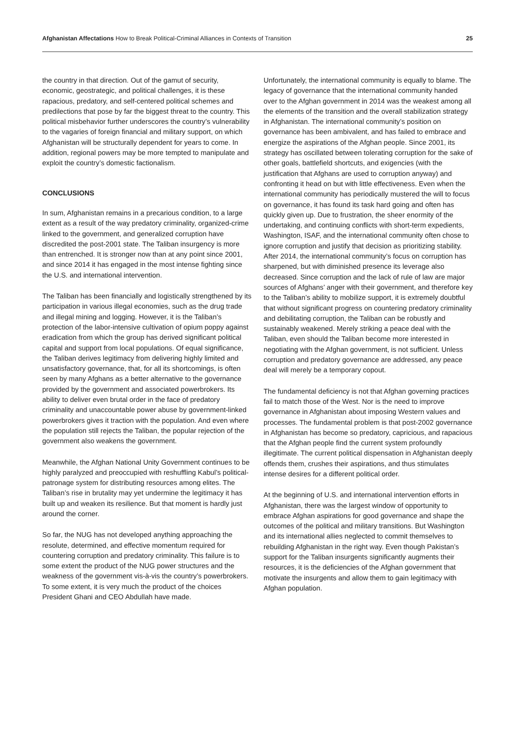Afghanistan Affectations How to Break Political-Criminal Alliances in Contexts of Transition
25
the country in that direction. Out of the gamut of security, economic, geostrategic, and political challenges, it is these rapacious, predatory, and self-centered political schemes and predilections that pose by far the biggest threat to the country. This political misbehavior further underscores the country’s vulnerability to the vagaries of foreign financial and military support, on which Afghanistan will be structurally dependent for years to come. In addition, regional powers may be more tempted to manipulate and exploit the country’s domestic factionalism.
CONCLUSIONS
In sum, Afghanistan remains in a precarious condition, to a large extent as a result of the way predatory criminality, organized-crime linked to the government, and generalized corruption have discredited the post-2001 state. The Taliban insurgency is more than entrenched. It is stronger now than at any point since 2001, and since 2014 it has engaged in the most intense fighting since the U.S. and international intervention.
The Taliban has been financially and logistically strengthened by its participation in various illegal economies, such as the drug trade and illegal mining and logging. However, it is the Taliban’s protection of the labor-intensive cultivation of opium poppy against eradication from which the group has derived significant political capital and support from local populations. Of equal significance, the Taliban derives legitimacy from delivering highly limited and unsatisfactory governance, that, for all its shortcomings, is often seen by many Afghans as a better alternative to the governance provided by the government and associated powerbrokers. Its ability to deliver even brutal order in the face of predatory criminality and unaccountable power abuse by government-linked powerbrokers gives it traction with the population. And even where the population still rejects the Taliban, the popular rejection of the government also weakens the government.
Meanwhile, the Afghan National Unity Government continues to be highly paralyzed and preoccupied with reshuffling Kabul’s political-patronage system for distributing resources among elites. The Taliban’s rise in brutality may yet undermine the legitimacy it has built up and weaken its resilience. But that moment is hardly just around the corner.
So far, the NUG has not developed anything approaching the resolute, determined, and effective momentum required for countering corruption and predatory criminality. This failure is to some extent the product of the NUG power structures and the weakness of the government vis-à-vis the country’s powerbrokers. To some extent, it is very much the product of the choices President Ghani and CEO Abdullah have made.
Unfortunately, the international community is equally to blame. The legacy of governance that the international community handed over to the Afghan government in 2014 was the weakest among all the elements of the transition and the overall stabilization strategy in Afghanistan. The international community’s position on governance has been ambivalent, and has failed to embrace and energize the aspirations of the Afghan people. Since 2001, its strategy has oscillated between tolerating corruption for the sake of other goals, battlefield shortcuts, and exigencies (with the justification that Afghans are used to corruption anyway) and confronting it head on but with little effectiveness. Even when the international community has periodically mustered the will to focus on governance, it has found its task hard going and often has quickly given up. Due to frustration, the sheer enormity of the undertaking, and continuing conflicts with short-term expedients, Washington, ISAF, and the international community often chose to ignore corruption and justify that decision as prioritizing stability. After 2014, the international community’s focus on corruption has sharpened, but with diminished presence its leverage also decreased. Since corruption and the lack of rule of law are major sources of Afghans’ anger with their government, and therefore key to the Taliban’s ability to mobilize support, it is extremely doubtful that without significant progress on countering predatory criminality and debilitating corruption, the Taliban can be robustly and sustainably weakened. Merely striking a peace deal with the Taliban, even should the Taliban become more interested in negotiating with the Afghan government, is not sufficient. Unless corruption and predatory governance are addressed, any peace deal will merely be a temporary copout.
The fundamental deficiency is not that Afghan governing practices fail to match those of the West. Nor is the need to improve governance in Afghanistan about imposing Western values and processes. The fundamental problem is that post-2002 governance in Afghanistan has become so predatory, capricious, and rapacious that the Afghan people find the current system profoundly illegitimate. The current political dispensation in Afghanistan deeply offends them, crushes their aspirations, and thus stimulates intense desires for a different political order.
At the beginning of U.S. and international intervention efforts in Afghanistan, there was the largest window of opportunity to embrace Afghan aspirations for good governance and shape the outcomes of the political and military transitions. But Washington and its international allies neglected to commit themselves to rebuilding Afghanistan in the right way. Even though Pakistan’s support for the Taliban insurgents significantly augments their resources, it is the deficiencies of the Afghan government that motivate the insurgents and allow them to gain legitimacy with Afghan population.